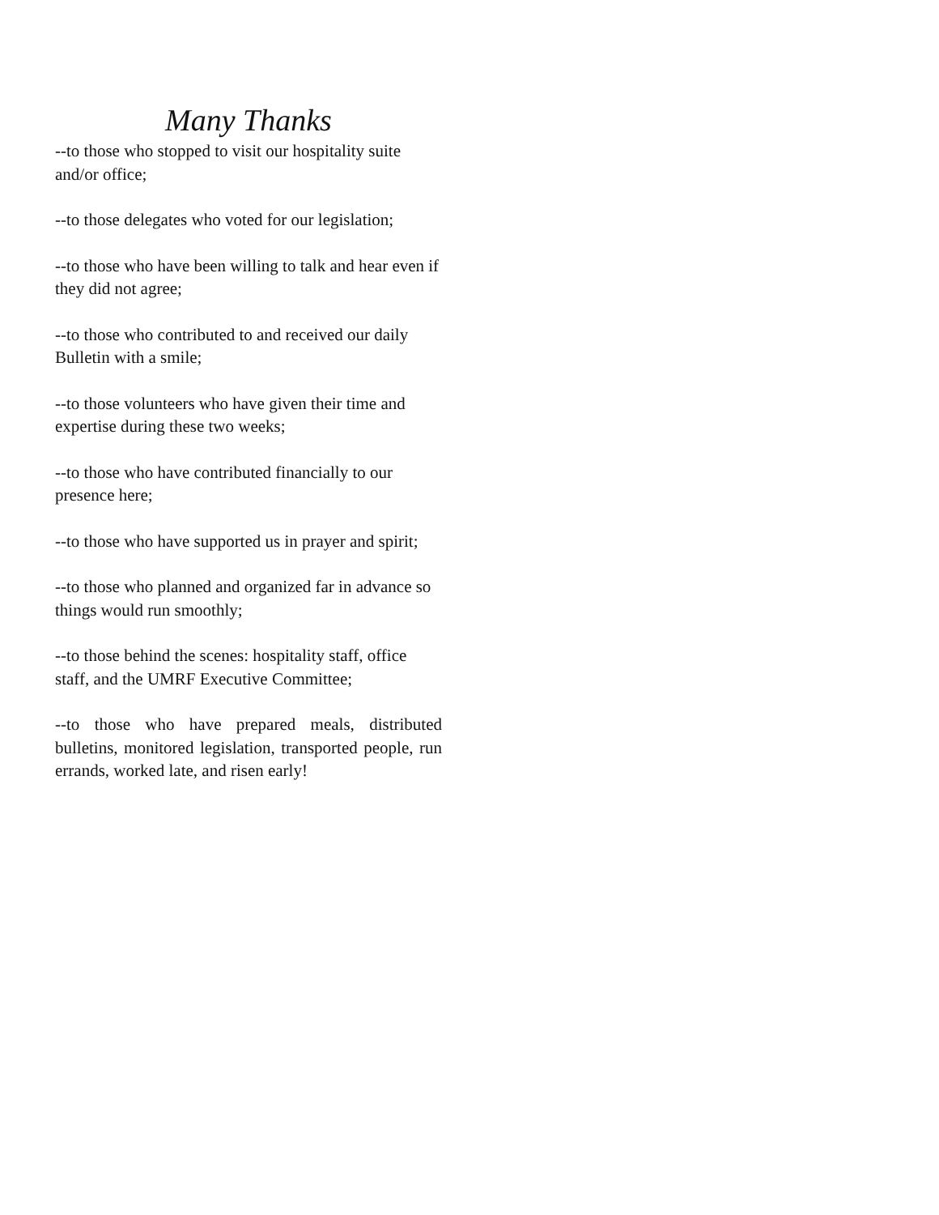Many Thanks
--to those who stopped to visit our hospitality suite and/or office;
--to those delegates who voted for our legislation;
--to those who have been willing to talk and hear even if they did not agree;
--to those who contributed to and received our daily Bulletin with a smile;
--to those volunteers who have given their time and expertise during these two weeks;
--to those who have contributed financially to our presence here;
--to those who have supported us in prayer and spirit;
--to those who planned and organized far in advance so things would run smoothly;
--to those behind the scenes: hospitality staff, office staff, and the UMRF Executive Committee;
--to those who have prepared meals, distributed bulletins, monitored legislation, transported people, run errands, worked late, and risen early!